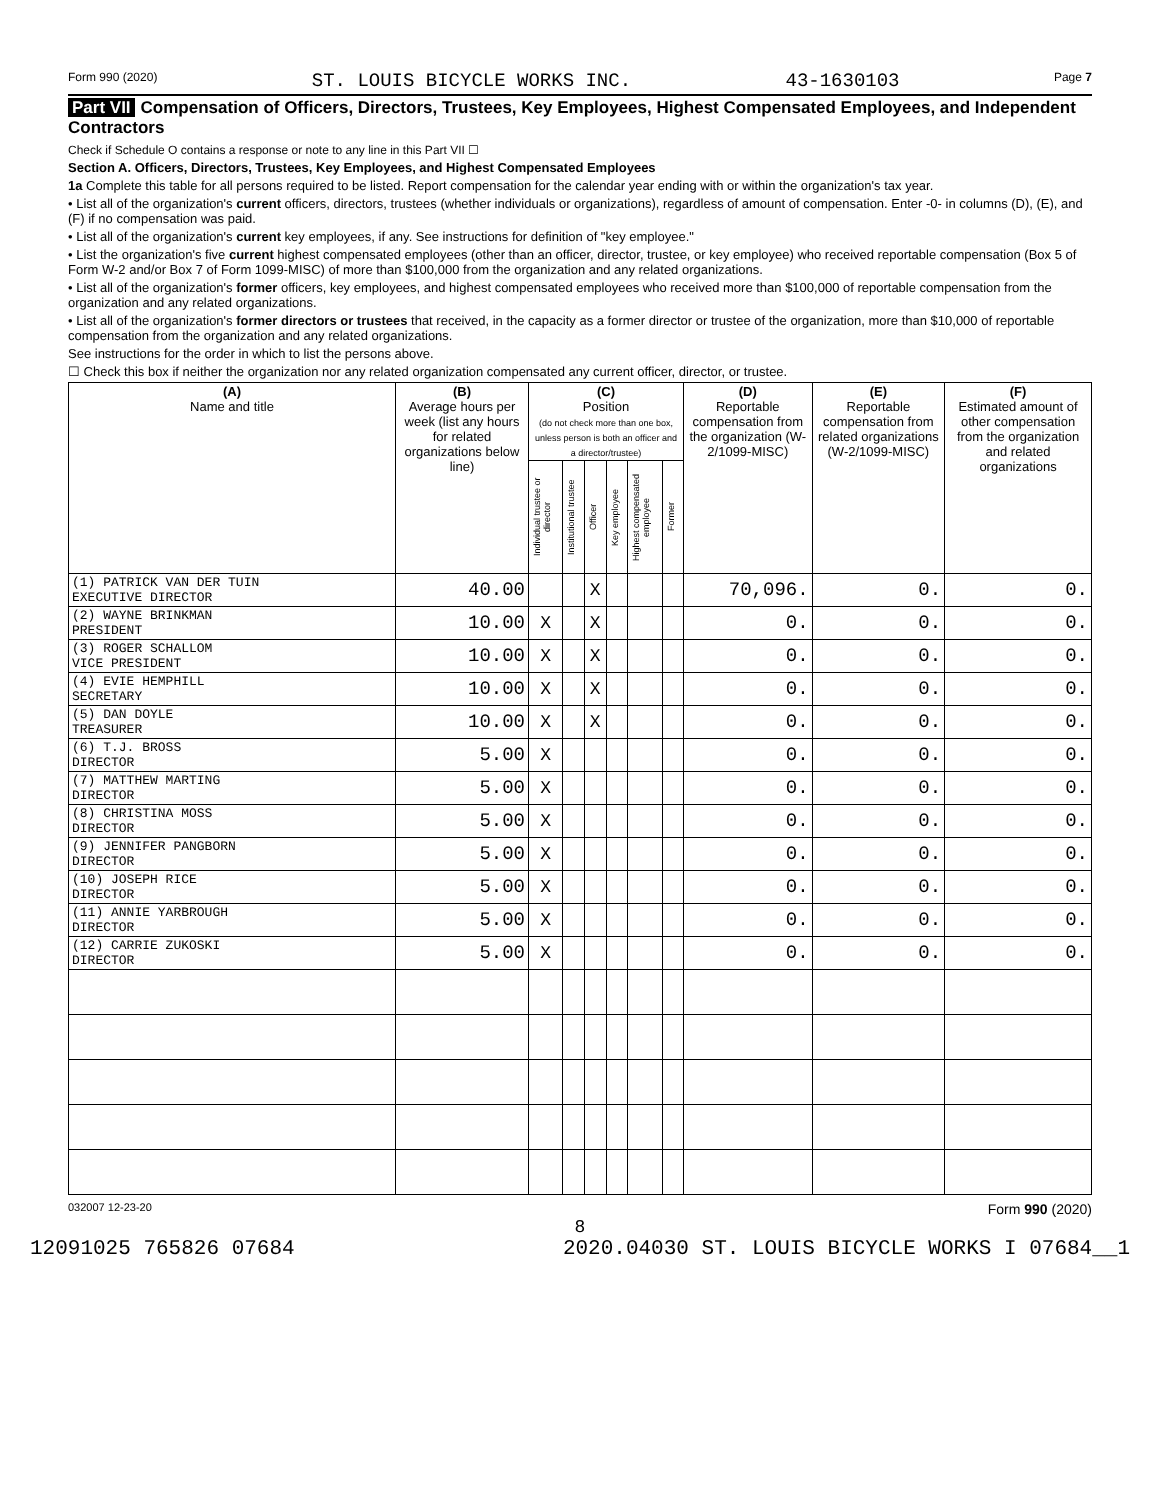Form 990 (2020) ST. LOUIS BICYCLE WORKS INC. 43-1630103 Page 7
Part VII Compensation of Officers, Directors, Trustees, Key Employees, Highest Compensated Employees, and Independent Contractors
Check if Schedule O contains a response or note to any line in this Part VII ☐
Section A. Officers, Directors, Trustees, Key Employees, and Highest Compensated Employees
1a Complete this table for all persons required to be listed. Report compensation for the calendar year ending with or within the organization's tax year.
• List all of the organization's current officers, directors, trustees (whether individuals or organizations), regardless of amount of compensation. Enter -0- in columns (D), (E), and (F) if no compensation was paid.
• List all of the organization's current key employees, if any. See instructions for definition of "key employee."
• List the organization's five current highest compensated employees (other than an officer, director, trustee, or key employee) who received reportable compensation (Box 5 of Form W-2 and/or Box 7 of Form 1099-MISC) of more than $100,000 from the organization and any related organizations.
• List all of the organization's former officers, key employees, and highest compensated employees who received more than $100,000 of reportable compensation from the organization and any related organizations.
• List all of the organization's former directors or trustees that received, in the capacity as a former director or trustee of the organization, more than $10,000 of reportable compensation from the organization and any related organizations.
See instructions for the order in which to list the persons above.
☐ Check this box if neither the organization nor any related organization compensated any current officer, director, or trustee.
| (A) Name and title | (B) Average hours per week (list any hours for related organizations below line) | (C) Position (do not check more than one box, unless person is both an officer and a director/trustee) | | | | | | (D) Reportable compensation from the organization (W-2/1099-MISC) | (E) Reportable compensation from related organizations (W-2/1099-MISC) | (F) Estimated amount of other compensation from the organization and related organizations |
| --- | --- | --- | --- | --- | --- | --- | --- | --- | --- | --- |
| | | Individual trustee or director | Institutional trustee | Officer | Key employee | Highest compensated employee | Former | | | |
| (1) PATRICK VAN DER TUIN EXECUTIVE DIRECTOR | 40.00 | | | X | | | | 70,096. | 0. | 0. |
| (2) WAYNE BRINKMAN PRESIDENT | 10.00 | X | | X | | | | 0. | 0. | 0. |
| (3) ROGER SCHALLOM VICE PRESIDENT | 10.00 | X | | X | | | | 0. | 0. | 0. |
| (4) EVIE HEMPHILL SECRETARY | 10.00 | X | | X | | | | 0. | 0. | 0. |
| (5) DAN DOYLE TREASURER | 10.00 | X | | X | | | | 0. | 0. | 0. |
| (6) T.J. BROSS DIRECTOR | 5.00 | X | | | | | | 0. | 0. | 0. |
| (7) MATTHEW MARTING DIRECTOR | 5.00 | X | | | | | | 0. | 0. | 0. |
| (8) CHRISTINA MOSS DIRECTOR | 5.00 | X | | | | | | 0. | 0. | 0. |
| (9) JENNIFER PANGBORN DIRECTOR | 5.00 | X | | | | | | 0. | 0. | 0. |
| (10) JOSEPH RICE DIRECTOR | 5.00 | X | | | | | | 0. | 0. | 0. |
| (11) ANNIE YARBROUGH DIRECTOR | 5.00 | X | | | | | | 0. | 0. | 0. |
| (12) CARRIE ZUKOSKI DIRECTOR | 5.00 | X | | | | | | 0. | 0. | 0. |
032007 12-23-20 Form 990 (2020)
8
12091025 765826 07684 2020.04030 ST. LOUIS BICYCLE WORKS I 07684__1